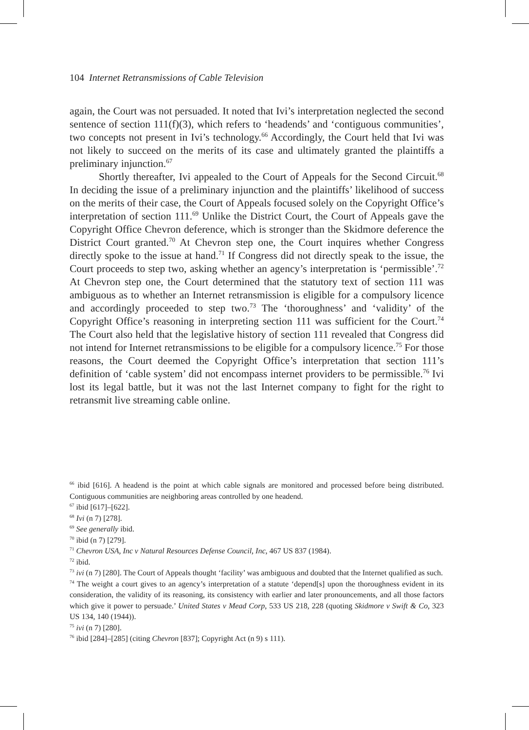104 Internet Retransmissions of Cable Television
again, the Court was not persuaded. It noted that Ivi’s interpretation neglected the second sentence of section 111(f)(3), which refers to ‘headends’ and ‘contiguous communities’, two concepts not present in Ivi’s technology.<sup>66</sup> Accordingly, the Court held that Ivi was not likely to succeed on the merits of its case and ultimately granted the plaintiffs a preliminary injunction.<sup>67</sup>
Shortly thereafter, Ivi appealed to the Court of Appeals for the Second Circuit.<sup>68</sup> In deciding the issue of a preliminary injunction and the plaintiffs’ likelihood of success on the merits of their case, the Court of Appeals focused solely on the Copyright Office’s interpretation of section 111.<sup>69</sup> Unlike the District Court, the Court of Appeals gave the Copyright Office Chevron deference, which is stronger than the Skidmore deference the District Court granted.<sup>70</sup> At Chevron step one, the Court inquires whether Congress directly spoke to the issue at hand.<sup>71</sup> If Congress did not directly speak to the issue, the Court proceeds to step two, asking whether an agency’s interpretation is ‘permissible’.<sup>72</sup> At Chevron step one, the Court determined that the statutory text of section 111 was ambiguous as to whether an Internet retransmission is eligible for a compulsory licence and accordingly proceeded to step two.<sup>73</sup> The ‘thoroughness’ and ‘validity’ of the Copyright Office’s reasoning in interpreting section 111 was sufficient for the Court.<sup>74</sup> The Court also held that the legislative history of section 111 revealed that Congress did not intend for Internet retransmissions to be eligible for a compulsory licence.<sup>75</sup> For those reasons, the Court deemed the Copyright Office’s interpretation that section 111’s definition of ‘cable system’ did not encompass internet providers to be permissible.<sup>76</sup> Ivi lost its legal battle, but it was not the last Internet company to fight for the right to retransmit live streaming cable online.
<sup>66</sup> ibid [616]. A headend is the point at which cable signals are monitored and processed before being distributed. Contiguous communities are neighboring areas controlled by one headend.
<sup>67</sup> ibid [617]–[622].
<sup>68</sup> Ivi (n 7) [278].
<sup>69</sup> See generally ibid.
<sup>70</sup> ibid (n 7) [279].
<sup>71</sup> Chevron USA, Inc v Natural Resources Defense Council, Inc, 467 US 837 (1984).
<sup>72</sup> ibid.
<sup>73</sup> ivi (n 7) [280]. The Court of Appeals thought ‘facility’ was ambiguous and doubted that the Internet qualified as such.
<sup>74</sup> The weight a court gives to an agency’s interpretation of a statute ‘depend[s] upon the thoroughness evident in its consideration, the validity of its reasoning, its consistency with earlier and later pronouncements, and all those factors which give it power to persuade.’ United States v Mead Corp, 533 US 218, 228 (quoting Skidmore v Swift & Co, 323 US 134, 140 (1944)).
<sup>75</sup> ivi (n 7) [280].
<sup>76</sup> ibid [284]–[285] (citing Chevron [837]; Copyright Act (n 9) s 111).